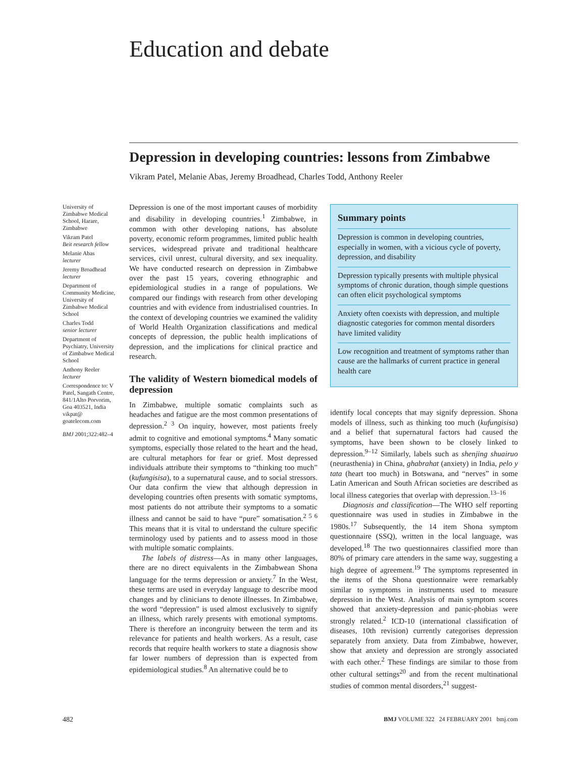Education and debate
Depression in developing countries: lessons from Zimbabwe
Vikram Patel, Melanie Abas, Jeremy Broadhead, Charles Todd, Anthony Reeler
University of Zimbabwe Medical School, Harare, Zimbabwe
Vikram Patel
Beit research fellow
Melanie Abas
lecturer
Jeremy Broadhead
lecturer
Department of Community Medicine, University of Zimbabwe Medical School
Charles Todd
senior lecturer
Department of Psychiatry, University of Zimbabwe Medical School
Anthony Reeler
lecturer
Correspondence to: V Patel, Sangath Centre, 841/1Alto Porvorim, Goa 403521, India vikpat@ goatelecom.com
BMJ 2001;322:482–4
Depression is one of the most important causes of morbidity and disability in developing countries.<sup>1</sup> Zimbabwe, in common with other developing nations, has absolute poverty, economic reform programmes, limited public health services, widespread private and traditional healthcare services, civil unrest, cultural diversity, and sex inequality. We have conducted research on depression in Zimbabwe over the past 15 years, covering ethnographic and epidemiological studies in a range of populations. We compared our findings with research from other developing countries and with evidence from industrialised countries. In the context of developing countries we examined the validity of World Health Organization classifications and medical concepts of depression, the public health implications of depression, and the implications for clinical practice and research.
The validity of Western biomedical models of depression
In Zimbabwe, multiple somatic complaints such as headaches and fatigue are the most common presentations of depression.<sup>2 3</sup> On inquiry, however, most patients freely admit to cognitive and emotional symptoms.<sup>4</sup> Many somatic symptoms, especially those related to the heart and the head, are cultural metaphors for fear or grief. Most depressed individuals attribute their symptoms to “thinking too much” (kufungisisa), to a supernatural cause, and to social stressors. Our data confirm the view that although depression in developing countries often presents with somatic symptoms, most patients do not attribute their symptoms to a somatic illness and cannot be said to have “pure” somatisation.<sup>2 5 6</sup> This means that it is vital to understand the culture specific terminology used by patients and to assess mood in those with multiple somatic complaints.
The labels of distress—As in many other languages, there are no direct equivalents in the Zimbabwean Shona language for the terms depression or anxiety.<sup>7</sup> In the West, these terms are used in everyday language to describe mood changes and by clinicians to denote illnesses. In Zimbabwe, the word “depression” is used almost exclusively to signify an illness, which rarely presents with emotional symptoms. There is therefore an incongruity between the term and its relevance for patients and health workers. As a result, case records that require health workers to state a diagnosis show far lower numbers of depression than is expected from epidemiological studies.<sup>8</sup> An alternative could be to
Summary points
Depression is common in developing countries, especially in women, with a vicious cycle of poverty, depression, and disability
Depression typically presents with multiple physical symptoms of chronic duration, though simple questions can often elicit psychological symptoms
Anxiety often coexists with depression, and multiple diagnostic categories for common mental disorders have limited validity
Low recognition and treatment of symptoms rather than cause are the hallmarks of current practice in general health care
identify local concepts that may signify depression. Shona models of illness, such as thinking too much (kufungisisa) and a belief that supernatural factors had caused the symptoms, have been shown to be closely linked to depression.<sup>9–12</sup> Similarly, labels such as shenjing shuairuo (neurasthenia) in China, ghabrahat (anxiety) in India, pelo y tata (heart too much) in Botswana, and “nerves” in some Latin American and South African societies are described as local illness categories that overlap with depression.<sup>13–16</sup>
Diagnosis and classification—The WHO self reporting questionnaire was used in studies in Zimbabwe in the 1980s.<sup>17</sup> Subsequently, the 14 item Shona symptom questionnaire (SSQ), written in the local language, was developed.<sup>18</sup> The two questionnaires classified more than 80% of primary care attenders in the same way, suggesting a high degree of agreement.<sup>19</sup> The symptoms represented in the items of the Shona questionnaire were remarkably similar to symptoms in instruments used to measure depression in the West. Analysis of main symptom scores showed that anxiety-depression and panic-phobias were strongly related.<sup>2</sup> ICD-10 (international classification of diseases, 10th revision) currently categorises depression separately from anxiety. Data from Zimbabwe, however, show that anxiety and depression are strongly associated with each other.<sup>2</sup> These findings are similar to those from other cultural settings<sup>20</sup> and from the recent multinational studies of common mental disorders,<sup>21</sup> suggest-
482
BMJ VOLUME 322 24 FEBRUARY 2001 bmj.com